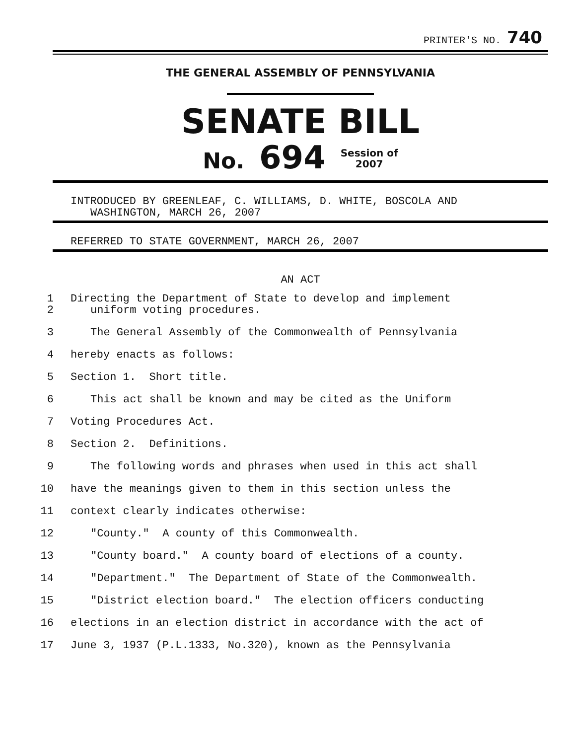PRINTER'S NO. 740
THE GENERAL ASSEMBLY OF PENNSYLVANIA
SENATE BILL
No. 694 Session of
2007
INTRODUCED BY GREENLEAF, C. WILLIAMS, D. WHITE, BOSCOLA AND
WASHINGTON, MARCH 26, 2007
REFERRED TO STATE GOVERNMENT, MARCH 26, 2007
AN ACT
1
2 Directing the Department of State to develop and implement
uniform voting procedures.
3 The General Assembly of the Commonwealth of Pennsylvania
4 hereby enacts as follows:
5 Section 1. Short title.
6 This act shall be known and may be cited as the Uniform
7 Voting Procedures Act.
8 Section 2. Definitions.
9 The following words and phrases when used in this act shall
10 have the meanings given to them in this section unless the
11 context clearly indicates otherwise:
12 "County." A county of this Commonwealth.
13 "County board." A county board of elections of a county.
14 "Department." The Department of State of the Commonwealth.
15 "District election board." The election officers conducting
16 elections in an election district in accordance with the act of
17 June 3, 1937 (P.L.1333, No.320), known as the Pennsylvania